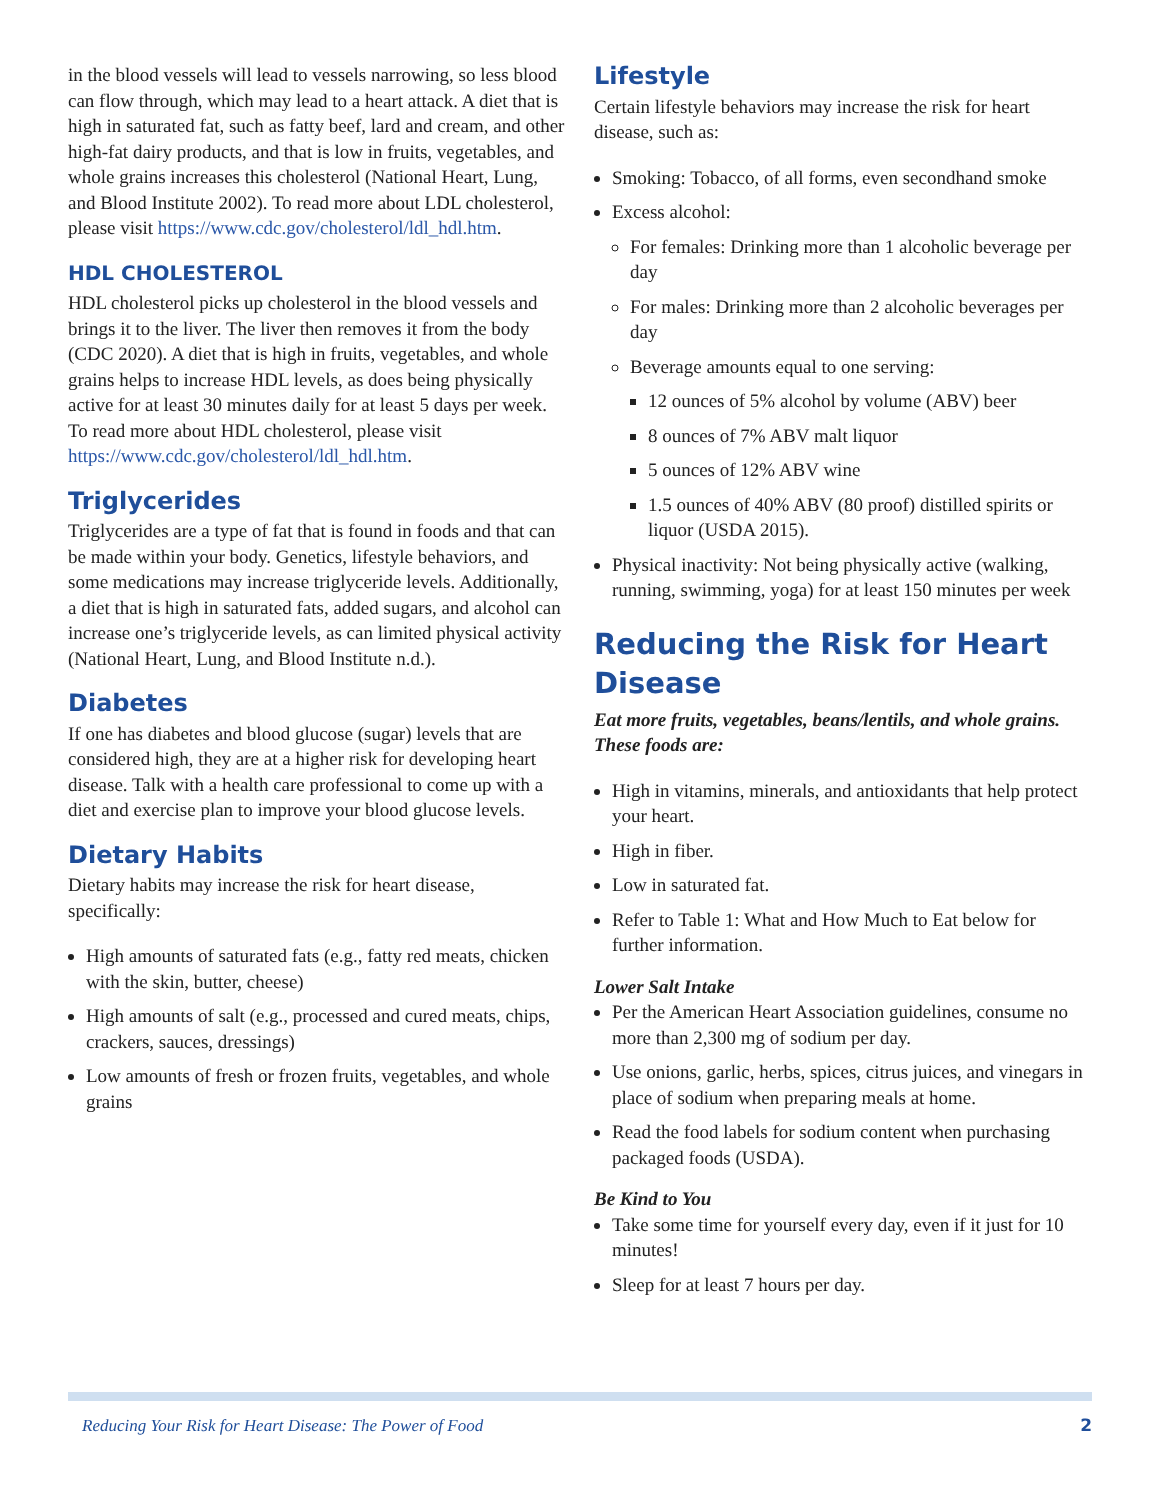in the blood vessels will lead to vessels narrowing, so less blood can flow through, which may lead to a heart attack. A diet that is high in saturated fat, such as fatty beef, lard and cream, and other high-fat dairy products, and that is low in fruits, vegetables, and whole grains increases this cholesterol (National Heart, Lung, and Blood Institute 2002). To read more about LDL cholesterol, please visit https://www.cdc.gov/cholesterol/ldl_hdl.htm.
HDL CHOLESTEROL
HDL cholesterol picks up cholesterol in the blood vessels and brings it to the liver. The liver then removes it from the body (CDC 2020). A diet that is high in fruits, vegetables, and whole grains helps to increase HDL levels, as does being physically active for at least 30 minutes daily for at least 5 days per week. To read more about HDL cholesterol, please visit https://www.cdc.gov/cholesterol/ldl_hdl.htm.
Triglycerides
Triglycerides are a type of fat that is found in foods and that can be made within your body. Genetics, lifestyle behaviors, and some medications may increase triglyceride levels. Additionally, a diet that is high in saturated fats, added sugars, and alcohol can increase one’s triglyceride levels, as can limited physical activity (National Heart, Lung, and Blood Institute n.d.).
Diabetes
If one has diabetes and blood glucose (sugar) levels that are considered high, they are at a higher risk for developing heart disease. Talk with a health care professional to come up with a diet and exercise plan to improve your blood glucose levels.
Dietary Habits
Dietary habits may increase the risk for heart disease, specifically:
High amounts of saturated fats (e.g., fatty red meats, chicken with the skin, butter, cheese)
High amounts of salt (e.g., processed and cured meats, chips, crackers, sauces, dressings)
Low amounts of fresh or frozen fruits, vegetables, and whole grains
Lifestyle
Certain lifestyle behaviors may increase the risk for heart disease, such as:
Smoking: Tobacco, of all forms, even secondhand smoke
Excess alcohol:
For females: Drinking more than 1 alcoholic beverage per day
For males: Drinking more than 2 alcoholic beverages per day
Beverage amounts equal to one serving:
12 ounces of 5% alcohol by volume (ABV) beer
8 ounces of 7% ABV malt liquor
5 ounces of 12% ABV wine
1.5 ounces of 40% ABV (80 proof) distilled spirits or liquor (USDA 2015).
Physical inactivity: Not being physically active (walking, running, swimming, yoga) for at least 150 minutes per week
Reducing the Risk for Heart Disease
Eat more fruits, vegetables, beans/lentils, and whole grains. These foods are:
High in vitamins, minerals, and antioxidants that help protect your heart.
High in fiber.
Low in saturated fat.
Refer to Table 1: What and How Much to Eat below for further information.
Lower Salt Intake
Per the American Heart Association guidelines, consume no more than 2,300 mg of sodium per day.
Use onions, garlic, herbs, spices, citrus juices, and vinegars in place of sodium when preparing meals at home.
Read the food labels for sodium content when purchasing packaged foods (USDA).
Be Kind to You
Take some time for yourself every day, even if it just for 10 minutes!
Sleep for at least 7 hours per day.
Reducing Your Risk for Heart Disease: The Power of Food 2